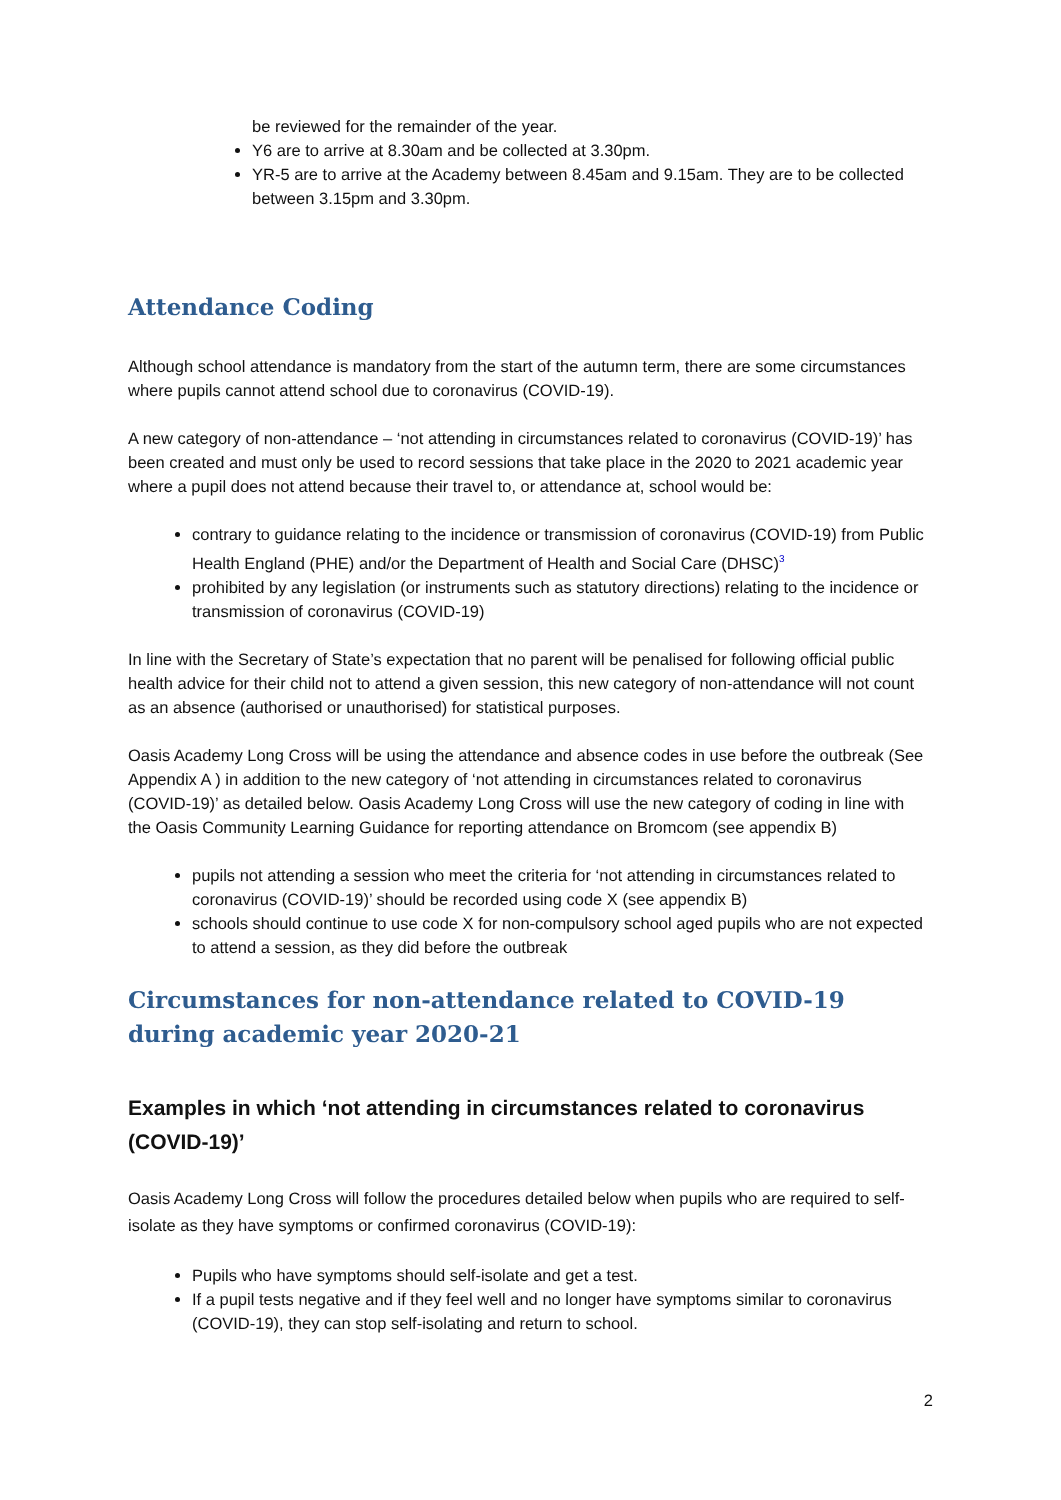be reviewed for the remainder of the year.
Y6 are to arrive at 8.30am and be collected at 3.30pm.
YR-5 are to arrive at the Academy between 8.45am and 9.15am. They are to be collected between 3.15pm and 3.30pm.
Attendance Coding
Although school attendance is mandatory from the start of the autumn term, there are some circumstances where pupils cannot attend school due to coronavirus (COVID-19).
A new category of non-attendance – ‘not attending in circumstances related to coronavirus (COVID-19)’ has been created and must only be used to record sessions that take place in the 2020 to 2021 academic year where a pupil does not attend because their travel to, or attendance at, school would be:
contrary to guidance relating to the incidence or transmission of coronavirus (COVID-19) from Public Health England (PHE) and/or the Department of Health and Social Care (DHSC)<sup>3</sup>
prohibited by any legislation (or instruments such as statutory directions) relating to the incidence or transmission of coronavirus (COVID-19)
In line with the Secretary of State’s expectation that no parent will be penalised for following official public health advice for their child not to attend a given session, this new category of non-attendance will not count as an absence (authorised or unauthorised) for statistical purposes.
Oasis Academy Long Cross will be using the attendance and absence codes in use before the outbreak (See Appendix A ) in addition to the new category of ‘not attending in circumstances related to coronavirus (COVID-19)’ as detailed below. Oasis Academy Long Cross will use the new category of coding in line with the Oasis Community Learning Guidance for reporting attendance on Bromcom (see appendix B)
pupils not attending a session who meet the criteria for ‘not attending in circumstances related to coronavirus (COVID-19)’ should be recorded using code X (see appendix B)
schools should continue to use code X for non-compulsory school aged pupils who are not expected to attend a session, as they did before the outbreak
Circumstances for non-attendance related to COVID-19 during academic year 2020-21
Examples in which ‘not attending in circumstances related to coronavirus (COVID-19)’
Oasis Academy Long Cross will follow the procedures detailed below when pupils who are required to self-isolate as they have symptoms or confirmed coronavirus (COVID-19):
Pupils who have symptoms should self-isolate and get a test.
If a pupil tests negative and if they feel well and no longer have symptoms similar to coronavirus (COVID-19), they can stop self-isolating and return to school.
2